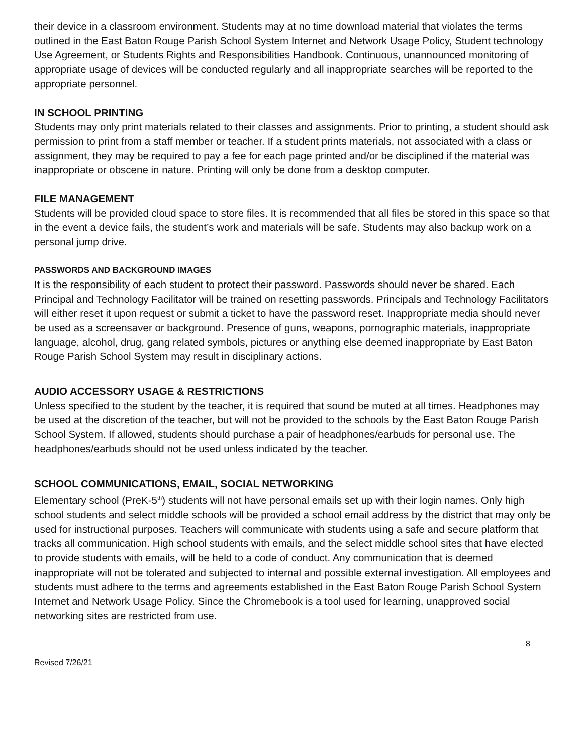their device in a classroom environment. Students may at no time download material that violates the terms outlined in the East Baton Rouge Parish School System Internet and Network Usage Policy, Student technology Use Agreement, or Students Rights and Responsibilities Handbook. Continuous, unannounced monitoring of appropriate usage of devices will be conducted regularly and all inappropriate searches will be reported to the appropriate personnel.
IN SCHOOL PRINTING
Students may only print materials related to their classes and assignments. Prior to printing, a student should ask permission to print from a staff member or teacher. If a student prints materials, not associated with a class or assignment, they may be required to pay a fee for each page printed and/or be disciplined if the material was inappropriate or obscene in nature. Printing will only be done from a desktop computer.
FILE MANAGEMENT
Students will be provided cloud space to store files. It is recommended that all files be stored in this space so that in the event a device fails, the student’s work and materials will be safe. Students may also backup work on a personal jump drive.
PASSWORDS AND BACKGROUND IMAGES
It is the responsibility of each student to protect their password. Passwords should never be shared. Each Principal and Technology Facilitator will be trained on resetting passwords. Principals and Technology Facilitators will either reset it upon request or submit a ticket to have the password reset. Inappropriate media should never be used as a screensaver or background. Presence of guns, weapons, pornographic materials, inappropriate language, alcohol, drug, gang related symbols, pictures or anything else deemed inappropriate by East Baton Rouge Parish School System may result in disciplinary actions.
AUDIO ACCESSORY USAGE & RESTRICTIONS
Unless specified to the student by the teacher, it is required that sound be muted at all times. Headphones may be used at the discretion of the teacher, but will not be provided to the schools by the East Baton Rouge Parish School System. If allowed, students should purchase a pair of headphones/earbuds for personal use. The headphones/earbuds should not be used unless indicated by the teacher.
SCHOOL COMMUNICATIONS, EMAIL, SOCIAL NETWORKING
Elementary school (PreK-5<sup>th</sup>) students will not have personal emails set up with their login names. Only high school students and select middle schools will be provided a school email address by the district that may only be used for instructional purposes. Teachers will communicate with students using a safe and secure platform that tracks all communication. High school students with emails, and the select middle school sites that have elected to provide students with emails, will be held to a code of conduct. Any communication that is deemed inappropriate will not be tolerated and subjected to internal and possible external investigation. All employees and students must adhere to the terms and agreements established in the East Baton Rouge Parish School System Internet and Network Usage Policy. Since the Chromebook is a tool used for learning, unapproved social networking sites are restricted from use.
8
Revised 7/26/21